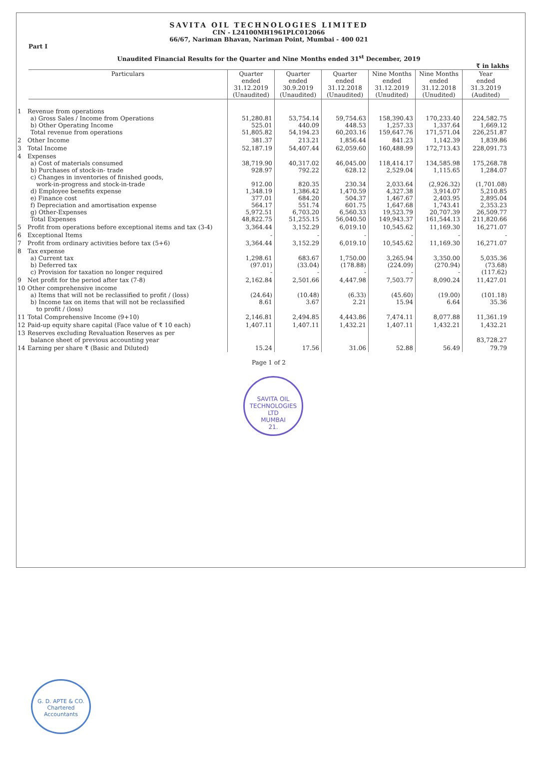SAVITA OIL TECHNOLOGIES LIMITED
CIN - L24100MH1961PLC012066
66/67, Nariman Bhavan, Nariman Point, Mumbai - 400 021
Part I
Unaudited Financial Results for the Quarter and Nine Months ended 31<sup>st</sup> December, 2019
₹ in lakhs
| Particulars | Quarter ended 31.12.2019 (Unaudited) | Quarter ended 30.9.2019 (Unaudited) | Quarter ended 31.12.2018 (Unaudited) | Nine Months ended 31.12.2019 (Unudited) | Nine Months ended 31.12.2018 (Unudited) | Year ended 31.3.2019 (Audited) |
| --- | --- | --- | --- | --- | --- | --- |
| 1 Revenue from operations a) Gross Sales / Income from Operations b) Other Operating Income Total revenue from operations | 51,280.81 525.01 51,805.82 | 53,754.14 440.09 54,194.23 | 59,754.63 448.53 60,203.16 | 158,390.43 1,257.33 159,647.76 | 170,233.40 1,337.64 171,571.04 | 224,582.75 1,669.12 226,251.87 |
| 2 Other Income | 381.37 | 213.21 | 1,856.44 | 841.23 | 1,142.39 | 1,839.86 |
| 3 Total Income | 52,187.19 | 54,407.44 | 62,059.60 | 160,488.99 | 172,713.43 | 228,091.73 |
| 4 Expenses a) Cost of materials consumed b) Purchases of stock-in- trade c) Changes in inventories of finished goods, work-in-progress and stock-in-trade d) Employee benefits expense e) Finance cost f) Depreciation and amortisation expense g) Other-Expenses Total Expenses | 38,719.90 928.97 912.00 1,348.19 377.01 564.17 5,972.51 48,822.75 | 40,317.02 792.22 820.35 1,386.42 684.20 551.74 6,703.20 51,255.15 | 46,045.00 628.12 230.34 1,470.59 504.37 601.75 6,560.33 56,040.50 | 118,414.17 2,529.04 2,033.64 4,327.38 1,467.67 1,647.68 19,523.79 149,943.37 | 134,585.98 1,115.65 (2,926.32) 3,914.07 2,403.95 1,743.41 20,707.39 161,544.13 | 175,268.78 1,284.07 (1,701.08) 5,210.85 2,895.04 2,353.23 26,509.77 211,820.66 |
| 5 Profit from operations before exceptional items and tax (3-4) | 3,364.44 | 3,152.29 | 6,019.10 | 10,545.62 | 11,169.30 | 16,271.07 |
| 6 Exceptional Items | - | - | - | - | - | - |
| 7 Profit from ordinary activities before tax (5+6) | 3,364.44 | 3,152.29 | 6,019.10 | 10,545.62 | 11,169.30 | 16,271.07 |
| 8 Tax expense a) Current tax b) Deferred tax c) Provision for taxation no longer required | 1,298.61 (97.01) - | 683.67 (33.04) - | 1,750.00 (178.88) - | 3,265.94 (224.09) - | 3,350.00 (270.94) - | 5,035.36 (73.68) (117.62) |
| 9 Net profit for the period after tax (7-8) | 2,162.84 | 2,501.66 | 4,447.98 | 7,503.77 | 8,090.24 | 11,427.01 |
| 10 Other comprehensive income a) Items that will not be reclassified to profit / (loss) b) Income tax on items that will not be reclassified to profit / (loss) | (24.64) 8.61 | (10.48) 3.67 | (6.33) 2.21 | (45.60) 15.94 | (19.00) 6.64 | (101.18) 35.36 |
| 11 Total Comprehensive Income (9+10) | 2,146.81 | 2,494.85 | 4,443.86 | 7,474.11 | 8,077.88 | 11,361.19 |
| 12 Paid-up equity share capital (Face value of ₹ 10 each) | 1,407.11 | 1,407.11 | 1,432.21 | 1,407.11 | 1,432.21 | 1,432.21 |
| 13 Reserves excluding Revaluation Reserves as per balance sheet of previous accounting year | | | | | | 83,728.27 |
| 14 Earning per share ₹ (Basic and Diluted) | 15.24 | 17.56 | 31.06 | 52.88 | 56.49 | 79.79 |
Page 1 of 2
SAVITA OIL TECHNOLOGIES LTD
MUMBAI
21.
G. D. APTE & CO.
Chartered Accountants